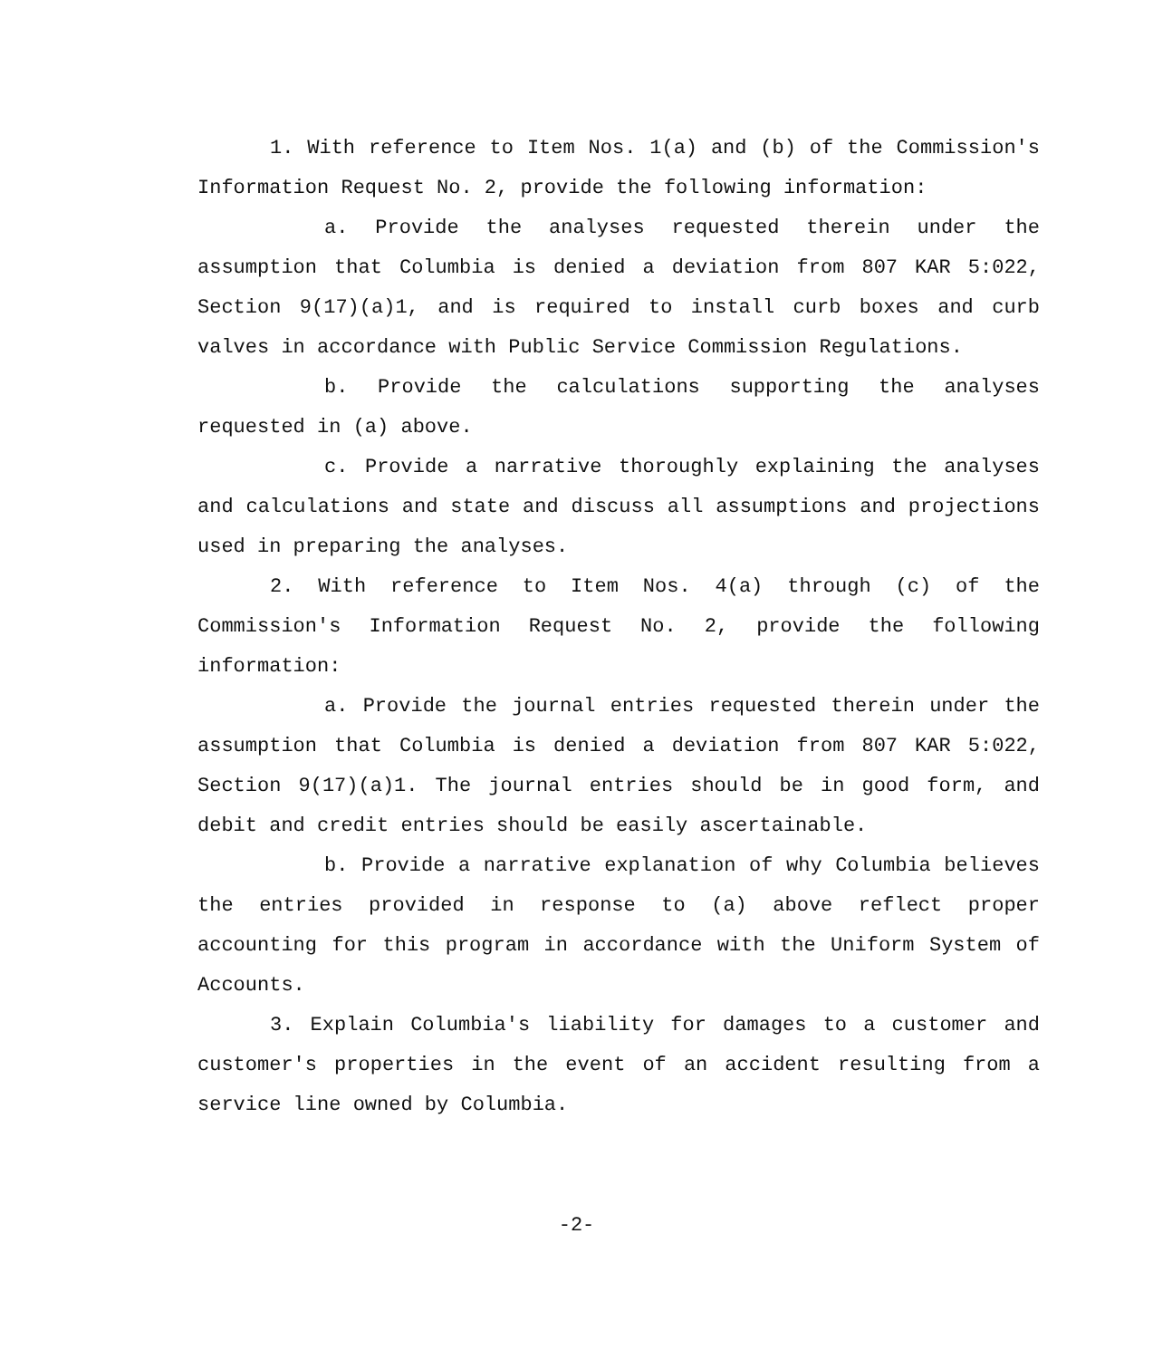1. With reference to Item Nos. 1(a) and (b) of the Commission's Information Request No. 2, provide the following information:
a. Provide the analyses requested therein under the assumption that Columbia is denied a deviation from 807 KAR 5:022, Section 9(17)(a)1, and is required to install curb boxes and curb valves in accordance with Public Service Commission Regulations.
b. Provide the calculations supporting the analyses requested in (a) above.
c. Provide a narrative thoroughly explaining the analyses and calculations and state and discuss all assumptions and projections used in preparing the analyses.
2. With reference to Item Nos. 4(a) through (c) of the Commission's Information Request No. 2, provide the following information:
a. Provide the journal entries requested therein under the assumption that Columbia is denied a deviation from 807 KAR 5:022, Section 9(17)(a)1. The journal entries should be in good form, and debit and credit entries should be easily ascertainable.
b. Provide a narrative explanation of why Columbia believes the entries provided in response to (a) above reflect proper accounting for this program in accordance with the Uniform System of Accounts.
3. Explain Columbia's liability for damages to a customer and customer's properties in the event of an accident resulting from a service line owned by Columbia.
-2-